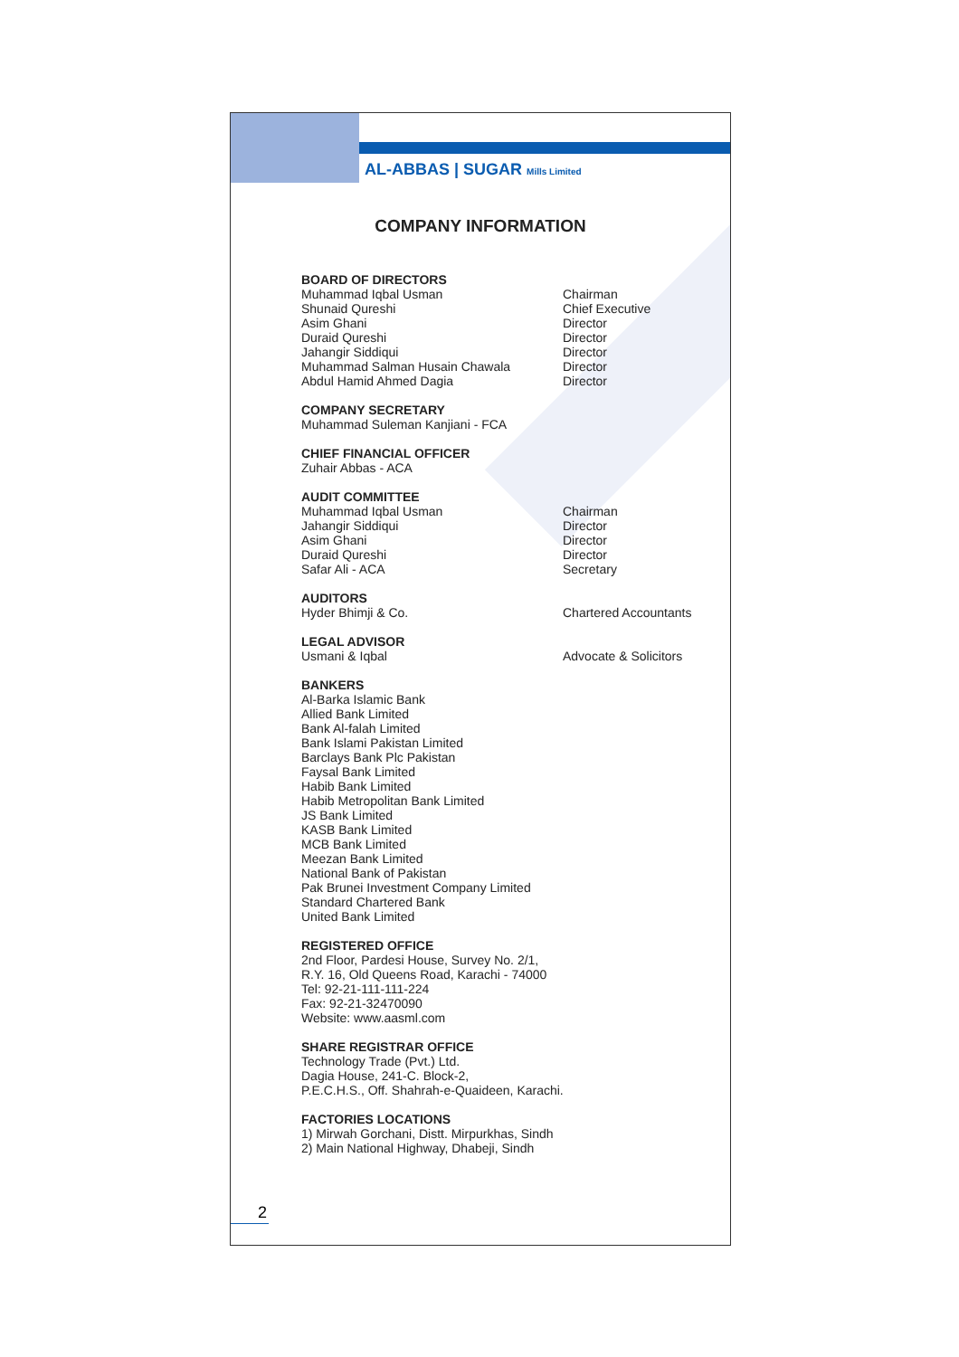AL-ABBAS | SUGAR Mills Limited
COMPANY INFORMATION
BOARD OF DIRECTORS
Muhammad Iqbal Usman Chairman
Shunaid Qureshi Chief Executive
Asim Ghani Director
Duraid Qureshi Director
Jahangir Siddiqui Director
Muhammad Salman Husain Chawala Director
Abdul Hamid Ahmed Dagia Director
COMPANY SECRETARY
Muhammad Suleman Kanjiani - FCA
CHIEF FINANCIAL OFFICER
Zuhair Abbas - ACA
AUDIT COMMITTEE
Muhammad Iqbal Usman Chairman
Jahangir Siddiqui Director
Asim Ghani Director
Duraid Qureshi Director
Safar Ali - ACA Secretary
AUDITORS
Hyder Bhimji & Co. Chartered Accountants
LEGAL ADVISOR
Usmani & Iqbal Advocate & Solicitors
BANKERS
Al-Barka Islamic Bank
Allied Bank Limited
Bank Al-falah Limited
Bank Islami Pakistan Limited
Barclays Bank Plc Pakistan
Faysal Bank Limited
Habib Bank Limited
Habib Metropolitan Bank Limited
JS Bank Limited
KASB Bank Limited
MCB Bank Limited
Meezan Bank Limited
National Bank of Pakistan
Pak Brunei Investment Company Limited
Standard Chartered Bank
United Bank Limited
REGISTERED OFFICE
2nd Floor, Pardesi House, Survey No. 2/1,
R.Y. 16, Old Queens Road, Karachi - 74000
Tel: 92-21-111-111-224
Fax: 92-21-32470090
Website: www.aasml.com
SHARE REGISTRAR OFFICE
Technology Trade (Pvt.) Ltd.
Dagia House, 241-C. Block-2,
P.E.C.H.S., Off. Shahrah-e-Quaideen, Karachi.
FACTORIES LOCATIONS
1) Mirwah Gorchani, Distt. Mirpurkhas, Sindh
2) Main National Highway, Dhabeji, Sindh
2